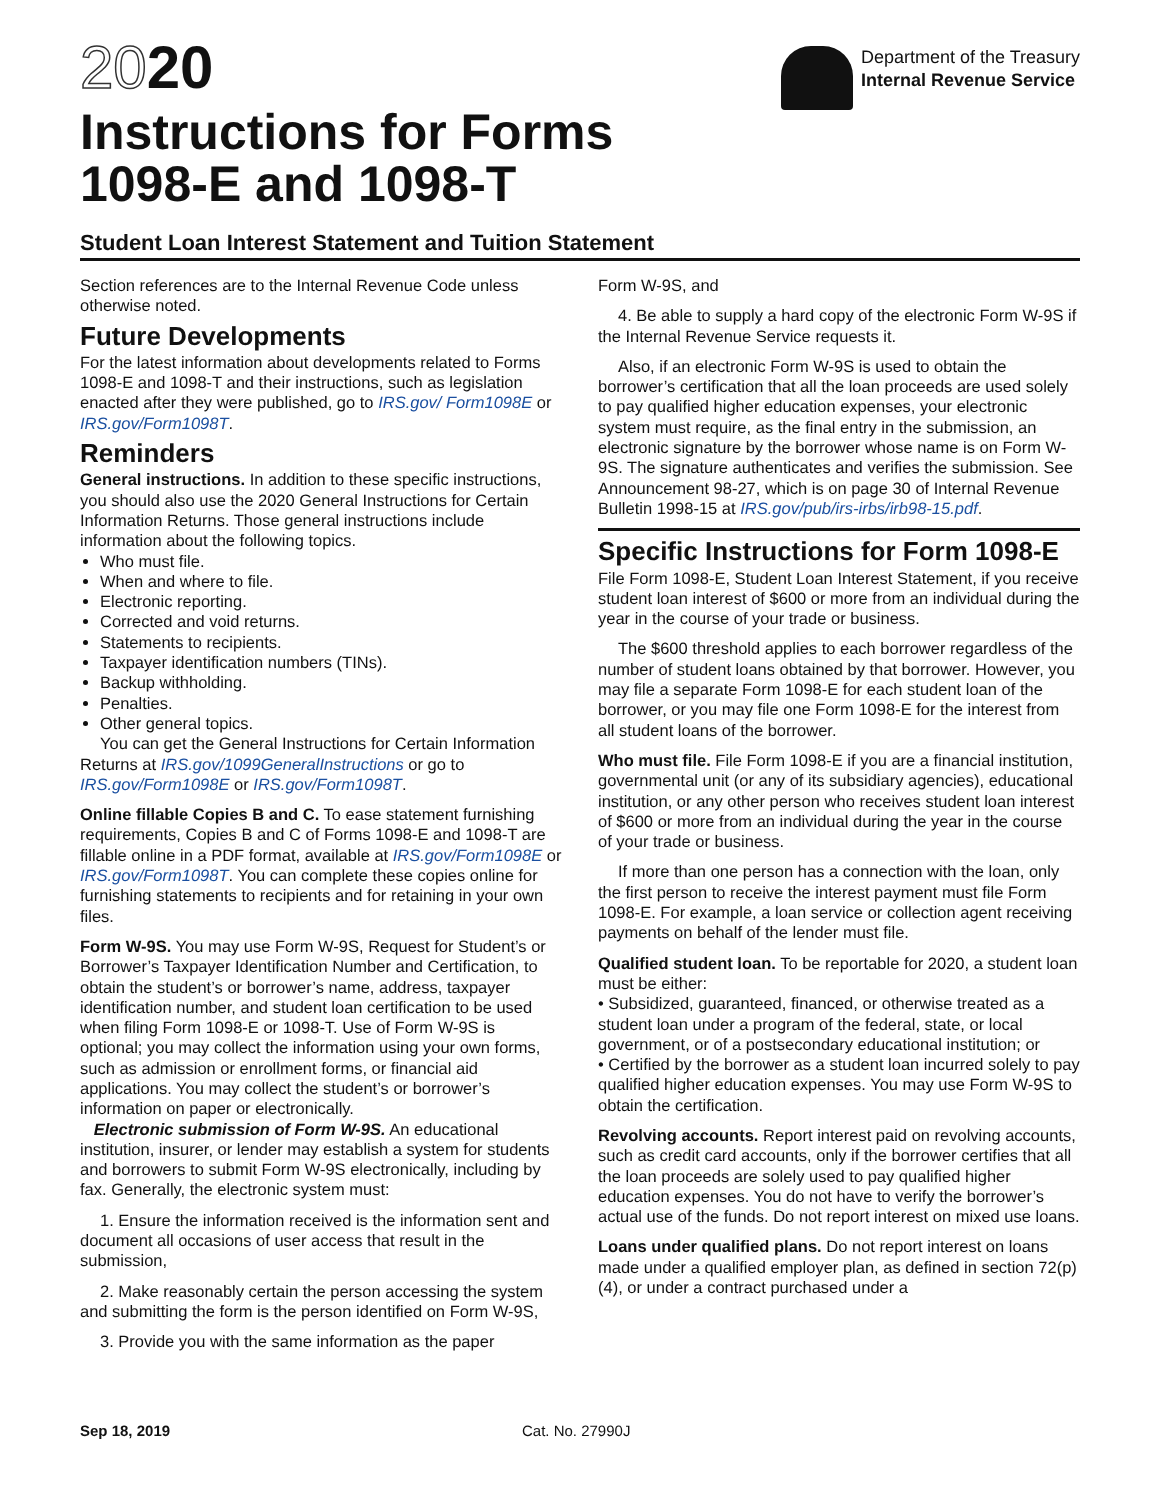2020
Instructions for Forms
1098-E and 1098-T
Department of the Treasury
Internal Revenue Service
Student Loan Interest Statement and Tuition Statement
Section references are to the Internal Revenue Code unless otherwise noted.
Future Developments
For the latest information about developments related to Forms 1098-E and 1098-T and their instructions, such as legislation enacted after they were published, go to IRS.gov/ Form1098E or IRS.gov/Form1098T.
Reminders
General instructions. In addition to these specific instructions, you should also use the 2020 General Instructions for Certain Information Returns. Those general instructions include information about the following topics.
Who must file.
When and where to file.
Electronic reporting.
Corrected and void returns.
Statements to recipients.
Taxpayer identification numbers (TINs).
Backup withholding.
Penalties.
Other general topics.
You can get the General Instructions for Certain Information Returns at IRS.gov/1099GeneralInstructions or go to IRS.gov/Form1098E or IRS.gov/Form1098T.
Online fillable Copies B and C. To ease statement furnishing requirements, Copies B and C of Forms 1098-E and 1098-T are fillable online in a PDF format, available at IRS.gov/Form1098E or IRS.gov/Form1098T. You can complete these copies online for furnishing statements to recipients and for retaining in your own files.
Form W-9S. You may use Form W-9S, Request for Student’s or Borrower’s Taxpayer Identification Number and Certification, to obtain the student’s or borrower’s name, address, taxpayer identification number, and student loan certification to be used when filing Form 1098-E or 1098-T. Use of Form W-9S is optional; you may collect the information using your own forms, such as admission or enrollment forms, or financial aid applications. You may collect the student’s or borrower’s information on paper or electronically.
Electronic submission of Form W-9S. An educational institution, insurer, or lender may establish a system for students and borrowers to submit Form W-9S electronically, including by fax. Generally, the electronic system must:
1. Ensure the information received is the information sent and document all occasions of user access that result in the submission,
2. Make reasonably certain the person accessing the system and submitting the form is the person identified on Form W-9S,
3. Provide you with the same information as the paper
Form W-9S, and
4. Be able to supply a hard copy of the electronic Form W-9S if the Internal Revenue Service requests it.
Also, if an electronic Form W-9S is used to obtain the borrower’s certification that all the loan proceeds are used solely to pay qualified higher education expenses, your electronic system must require, as the final entry in the submission, an electronic signature by the borrower whose name is on Form W-9S. The signature authenticates and verifies the submission. See Announcement 98-27, which is on page 30 of Internal Revenue Bulletin 1998-15 at IRS.gov/pub/irs-irbs/irb98-15.pdf.
Specific Instructions for Form 1098-E
File Form 1098-E, Student Loan Interest Statement, if you receive student loan interest of $600 or more from an individual during the year in the course of your trade or business.
The $600 threshold applies to each borrower regardless of the number of student loans obtained by that borrower. However, you may file a separate Form 1098-E for each student loan of the borrower, or you may file one Form 1098-E for the interest from all student loans of the borrower.
Who must file. File Form 1098-E if you are a financial institution, governmental unit (or any of its subsidiary agencies), educational institution, or any other person who receives student loan interest of $600 or more from an individual during the year in the course of your trade or business.
If more than one person has a connection with the loan, only the first person to receive the interest payment must file Form 1098-E. For example, a loan service or collection agent receiving payments on behalf of the lender must file.
Qualified student loan. To be reportable for 2020, a student loan must be either:
• Subsidized, guaranteed, financed, or otherwise treated as a student loan under a program of the federal, state, or local government, or of a postsecondary educational institution; or
• Certified by the borrower as a student loan incurred solely to pay qualified higher education expenses. You may use Form W-9S to obtain the certification.
Revolving accounts. Report interest paid on revolving accounts, such as credit card accounts, only if the borrower certifies that all the loan proceeds are solely used to pay qualified higher education expenses. You do not have to verify the borrower’s actual use of the funds. Do not report interest on mixed use loans.
Loans under qualified plans. Do not report interest on loans made under a qualified employer plan, as defined in section 72(p)(4), or under a contract purchased under a
Sep 18, 2019 Cat. No. 27990J